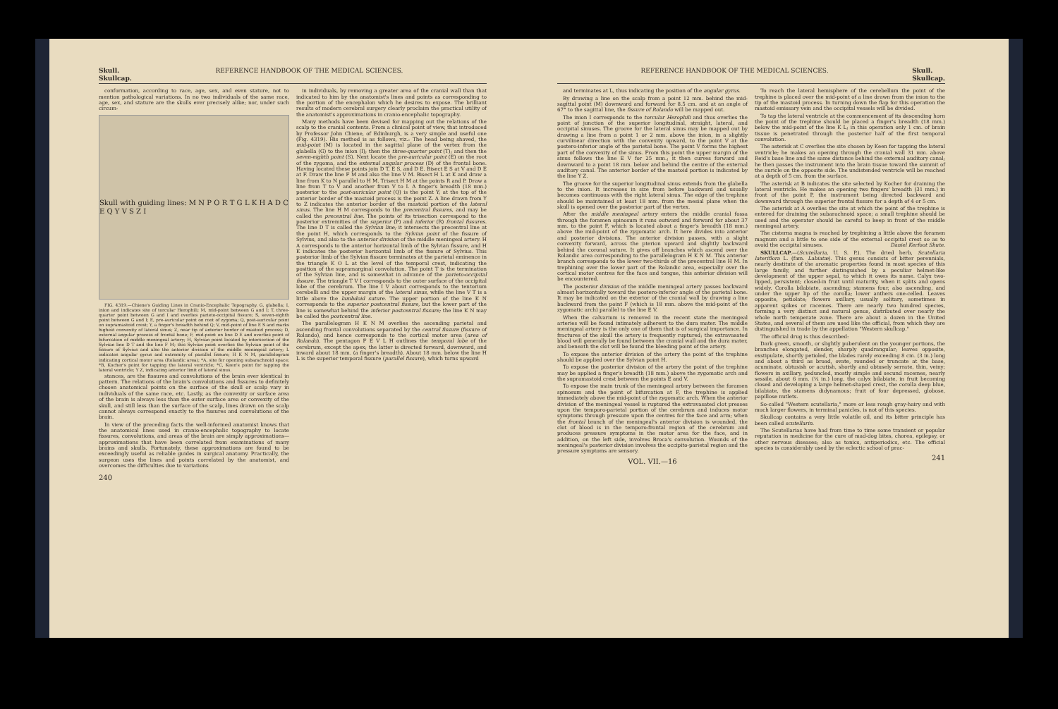Skull.
Skullcap. REFERENCE HANDBOOK OF THE MEDICAL SCIENCES.
conformation, according to race, age, sex, and even stature, not to mention pathological variations. In no two individuals of the same race, age, sex, and stature are the skulls ever precisely alike; nor, under such circum-
Skull with guiding lines: M N P O R T G L K H A D C E Q Y V S Z I
FIG. 4319.—Chiene's Guiding Lines in Cranio-Encephalic Topography. G, glabella; I, inion and indicates site of torcular Herophili; M, mid-point between G and I; T, three-quarter point between G and I and overlies parieto-occipital fissure; S, seven-eighth point between G and I; E, pre-auricular point on root of zygoma; Q, post-auricular point on supramastoid crest; Y, a finger's breadth behind Q; V, mid-point of line E S and marks highest convexity of lateral sinus; Z, near tip of anterior border of mastoid process; D, external angular process of frontal bone; F, mid-point on line D E and overlies point of bifurcation of middle meningeal artery; H, Sylvian point located by intersection of the Sylvian line D T and the line F M; this Sylvian point overlies the Sylvian point of the fissure of Sylvius and also the anterior division of the middle meningeal artery; L indicates angular gyrus and extremity of parallel fissure; H K N M, parallelogram indicating cortical motor area (Rolandic area); *A, site for opening subarachnoid space; *B, Kocher's point for tapping the lateral ventricle; *C, Keen's point for tapping the lateral ventricle; Y Z, indicating anterior limit of lateral sinus.
stances, are the fissures and convolutions of the brain ever identical in pattern. The relations of the brain's convolutions and fissures to definitely chosen anatomical points on the surface of the skull or scalp vary in individuals of the same race, etc. Lastly, as the convexity or surface area of the brain is always less than the outer surface area or convexity of the skull, and still less than the surface of the scalp, lines drawn on the scalp cannot always correspond exactly to the fissures and convolutions of the brain.
In view of the preceding facts the well-informed anatomist knows that the anatomical lines used in cranio-encephalic topography to locate fissures, convolutions, and areas of the brain are simply approximations—approximations that have been correlated from examinations of many brains and skulls. Fortunately, these approximations are found to be exceedingly useful as reliable guides in surgical anatomy. Practically, the surgeon uses the lines and points correlated by the anatomist, and overcomes the difficulties due to variations
in individuals, by removing a greater area of the cranial wall than that indicated to him by the anatomist's lines and points as corresponding to the portion of the encephalon which he desires to expose. The brilliant results of modern cerebral surgery clearly proclaim the practical utility of the anatomist's approximations in cranio-encephalic topography.
Many methods have been devised for mapping out the relations of the scalp to the cranial contents. From a clinical point of view, that introduced by Professor John Chiene, of Edinburgh, is a very simple and useful one (Fig. 4319). His method is as follows, viz.: The head being shaved, the mid-point (M) is located in the sagittal plane of the vertex from the glabella (G) to the inion (I); then the three-quarter point (T); and then the seven-eighth point (S). Next locate the pre-auricular point (E) on the root of the zygoma, and the external angular process (D) of the frontal bone. Having located these points join D T, E S, and D E. Bisect E S at V and D E at F. Draw the line F M and also the line V M. Bisect H L at K and draw a line from K to N parallel to H M. Trisect H M at the points R and P. Draw a line from T to V and another from V to I. A finger's breadth (18 mm.) posterior to the post-auricular point (Q) is the point Y; at the top of the anterior border of the mastoid process is the point Z. A line drawn from Y to Z indicates the anterior border of the mastoid portion of the lateral sinus. The line H M corresponds to the precentral fissures, and may be called the precentral line. The points of its trisection correspond to the posterior extremities of the superior (P) and inferior (R) frontal fissures. The line D T is called the Sylvian line; it intersects the precentral line at the point H, which corresponds to the Sylvian point of the fissure of Sylvius, and also to the anterior division of the middle meningeal artery. H A corresponds to the anterior horizontal limb of the Sylvian fissure, and H K indicates the posterior horizontal limb of the fissure of Sylvius. This posterior limb of the Sylvian fissure terminates at the parietal eminence in the triangle K O L at the level of the temporal crest, indicating the position of the supramarginal convolution. The point T is the termination of the Sylvian line, and is somewhat in advance of the parieto-occipital fissure. The triangle T V I corresponds to the outer surface of the occipital lobe of the cerebrum. The line I V about corresponds to the tentorium cerebelli and the upper margin of the lateral sinus, while the line V T is a little above the lambdoid suture. The upper portion of the line K N corresponds to the superior postcentral fissure, but the lower part of the line is somewhat behind the inferior postcentral fissure; the line K N may be called the postcentral line.
The parallelogram H K N M overlies the ascending parietal and ascending frontal convolutions separated by the central fissure (fissure of Rolando), and hence corresponds to the cortical motor area (area of Rolando). The pentagon F E V L H outlines the temporal lobe of the cerebrum, except the apex; the latter is directed forward, downward, and inward about 18 mm. (a finger's breadth). About 18 mm. below the line H L is the superior temporal fissure (parallel fissure), which turns upward
240
REFERENCE HANDBOOK OF THE MEDICAL SCIENCES. Skull.
Skullcap.
and terminates at L, thus indicating the position of the angular gyrus.
By drawing a line on the scalp from a point 12 mm. behind the mid-sagittal point (M) downward and forward for 8.5 cm. and at an angle of 67° to the sagittal line, the fissure of Rolando will be mapped out.
The inion I corresponds to the torcular Herophili and thus overlies the point of junction of the superior longitudinal, straight, lateral, and occipital sinuses. The groove for the lateral sinus may be mapped out by drawing a line from a point 1 or 2 mm. above the inion, in a slightly curvilinear direction with the convexity upward, to the point V at the postero-inferior angle of the parietal bone. The point V forms the highest part of the convexity of the sinus. From this point the upper margin of the sinus follows the line E V for 25 mm.; it then curves forward and downward to a point 18 mm. below and behind the centre of the external auditory canal. The anterior border of the mastoid portion is indicated by the line Y Z.
The groove for the superior longitudinal sinus extends from the glabella to the inion. It increases in size from before backward and usually becomes continuous with the right lateral sinus. The edge of the trephine should be maintained at least 18 mm. from the mesial plane when the skull is opened over the posterior part of the vertex.
After the middle meningeal artery enters the middle cranial fossa through the foramen spinosum it runs outward and forward for about 37 mm. to the point F, which is located about a finger's breadth (18 mm.) above the mid-point of the zygomatic arch. It here divides into anterior and posterior divisions. The anterior division passes, with a slight convexity forward, across the pterion upward and slightly backward behind the coronal suture. It gives off branches which ascend over the Rolandic area corresponding to the parallelogram H K N M. This anterior branch corresponds to the lower two-thirds of the precentral line H M. In trephining over the lower part of the Rolandic area, especially over the cortical motor centres for the face and tongue, this anterior division will be encountered.
The posterior division of the middle meningeal artery passes backward almost horizontally toward the postero-inferior angle of the parietal bone. It may be indicated on the exterior of the cranial wall by drawing a line backward from the point F (which is 18 mm. above the mid-point of the zygomatic arch) parallel to the line E V.
When the calvarium is removed in the recent state the meningeal arteries will be found intimately adherent to the dura mater. The middle meningeal artery is the only one of them that is of surgical importance. In fractures of the skull the artery is frequently ruptured; the extravasated blood will generally be found between the cranial wall and the dura mater, and beneath the clot will be found the bleeding point of the artery.
To expose the anterior division of the artery the point of the trephine should be applied over the Sylvian point H.
To expose the posterior division of the artery the point of the trephine may be applied a finger's breadth (18 mm.) above the zygomatic arch and the supramastoid crest between the points E and V.
To expose the main trunk of the meningeal artery between the foramen spinosum and the point of bifurcation at F, the trephine is applied immediately above the mid-point of the zygomatic arch. When the anterior division of the meningeal vessel is ruptured the extravasated clot presses upon the temporo-parietal portion of the cerebrum and induces motor symptoms through pressure upon the centres for the face and arm; when the frontal branch of the meningeal's anterior division is wounded, the clot of blood is in the temporo-frontal region of the cerebrum and produces pressure symptoms in the motor area for the face, and in addition, on the left side, involves Broca's convolution. Wounds of the meningeal's posterior division involves the occipito-parietal region and the pressure symptoms are sensory.
VOL. VII.—16
To reach the lateral hemisphere of the cerebellum the point of the trephine is placed over the mid-point of a line drawn from the inion to the tip of the mastoid process. In turning down the flap for this operation the mastoid emissary vein and the occipital vessels will be divided.
To tap the lateral ventricle at the commencement of its descending horn the point of the trephine should be placed a finger's breadth (18 mm.) below the mid-point of the line K L; in this operation only 1 cm. of brain tissue is penetrated through the posterior half of the first temporal convolution.
The asterisk at C overlies the site chosen by Keen for tapping the lateral ventricle; he makes an opening through the cranial wall 31 mm. above Reid's base line and the same distance behind the external auditory canal; he then passes the instrument into the brain tissue toward the summit of the auricle on the opposite side. The undistended ventricle will be reached at a depth of 5 cm. from the surface.
The asterisk at B indicates the site selected by Kocher for draining the lateral ventricle. He makes an opening two fingers' breadth (31 mm.) in front of the point P, the instrument being directed backward and downward through the superior frontal fissure for a depth of 4 or 5 cm.
The asterisk at A overlies the site at which the point of the trephine is entered for draining the subarachnoid space; a small trephine should be used and the operator should be careful to keep in front of the middle meningeal artery.
The cisterna magna is reached by trephining a little above the foramen magnum and a little to one side of the external occipital crest so as to avoid the occipital sinuses. Daniel Kerfoot Shute.
SKULLCAP.—(Scutellaria, U. S. P.). The dried herb, Scutellaria lateriflora L. (fam. Labiatæ). This genus consists of bitter perennials, nearly destitute of the aromatic properties found in most species of this large family, and further distinguished by a peculiar helmet-like development of the upper sepal, to which it owes its name. Calyx two-lipped, persistent; closed-in fruit until maturity, when it splits and opens widely. Corolla bilabiate, ascending; stamens four, also ascending, and under the upper lip of the corolla; lower anthers one-celled. Leaves opposite, petiolate; flowers axillary, usually solitary, sometimes in apparent spikes or racemes. There are nearly two hundred species, forming a very distinct and natural genus, distributed over nearly the whole north temperate zone. There are about a dozen in the United States, and several of them are used like the official, from which they are distinguished in trade by the appellation "Western skullcap."
The official drug is thus described:
Dark green, smooth, or slightly puberulent on the younger portions, the branches elongated, slender, sharply quadrangular; leaves opposite, exstipulate, shortly petioled, the blades rarely exceeding 8 cm. (3 in.) long and about a third as broad, ovate, rounded or truncate at the base, acuminate, obtusish or acutish, shortly and obtusely serrate, thin, veiny; flowers in axillary, peduncled, mostly simple and secund racemes, nearly sessile, about 6 mm. (¼ in.) long, the calyx bilabiate, in fruit becoming closed and developing a large helmet-shaped crest, the corolla deep blue, bilabiate, the stamens didynamous; fruit of four depressed, globose, papillose nutlets.
So-called "Western scutellaria," more or less rough gray-hairy and with much larger flowers, in terminal panicles, is not of this species.
Skullcap contains a very little volatile oil, and its bitter principle has been called scutellarin.
The Scutellarias have had from time to time some transient or popular reputation in medicine for the cure of mad-dog bites, chorea, epilepsy, or other nervous diseases; also as tonics, antiperiodics, etc. The official species is considerably used by the eclectic school of prac-
241